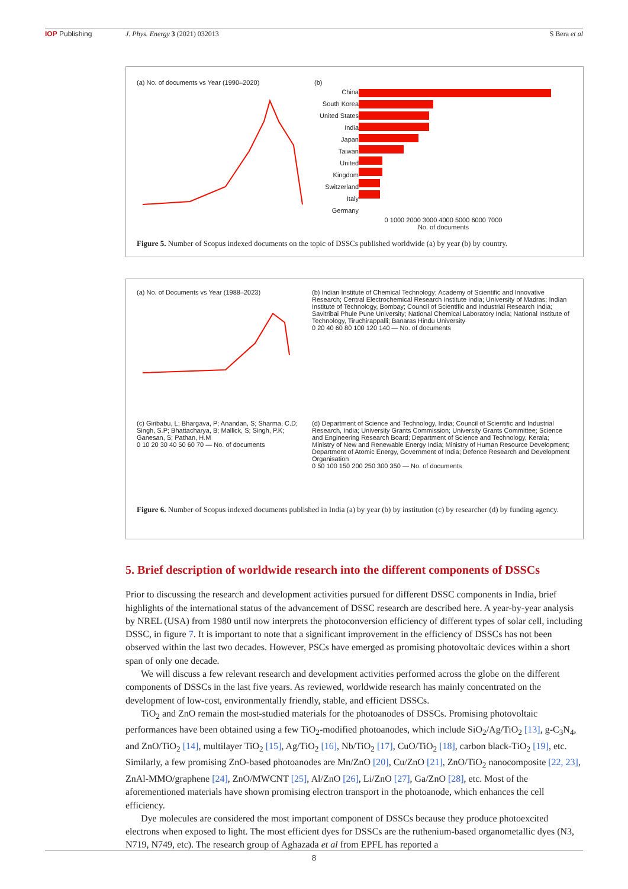IOP Publishing J. Phys. Energy 3 (2021) 032013 S Bera et al
(a) No. of documents vs Year (1990–2020) (b)
China
South Korea
United States
India
Japan
Taiwan
United Kingdom
Switzerland
Italy
Germany
0 1000 2000 3000 4000 5000 6000 7000
No. of documents
Figure 5. Number of Scopus indexed documents on the topic of DSSCs published worldwide (a) by year (b) by country.
(a) No. of Documents vs Year (1988–2023)
(b) Indian Institute of Chemical Technology; Academy of Scientific and Innovative Research; Central Electrochemical Research Institute India; University of Madras; Indian Institute of Technology, Bombay; Council of Scientific and Industrial Research India; Savitribai Phule Pune University; National Chemical Laboratory India; National Institute of Technology, Tiruchirappalli; Banaras Hindu University
0 20 40 60 80 100 120 140 — No. of documents
(c) Giribabu, L; Bhargava, P; Anandan, S; Sharma, C.D; Singh, S.P; Bhattacharya, B; Mallick, S; Singh, P.K; Ganesan, S; Pathan, H.M
0 10 20 30 40 50 60 70 — No. of documents
(d) Department of Science and Technology, India; Council of Scientific and Industrial Research, India; University Grants Commission; University Grants Committee; Science and Engineering Research Board; Department of Science and Technology, Kerala; Ministry of New and Renewable Energy India; Ministry of Human Resource Development; Department of Atomic Energy, Government of India; Defence Research and Development Organisation
0 50 100 150 200 250 300 350 — No. of documents
Figure 6. Number of Scopus indexed documents published in India (a) by year (b) by institution (c) by researcher (d) by funding agency.
5. Brief description of worldwide research into the different components of DSSCs
Prior to discussing the research and development activities pursued for different DSSC components in India, brief highlights of the international status of the advancement of DSSC research are described here. A year-by-year analysis by NREL (USA) from 1980 until now interprets the photoconversion efficiency of different types of solar cell, including DSSC, in figure 7. It is important to note that a significant improvement in the efficiency of DSSCs has not been observed within the last two decades. However, PSCs have emerged as promising photovoltaic devices within a short span of only one decade.
We will discuss a few relevant research and development activities performed across the globe on the different components of DSSCs in the last five years. As reviewed, worldwide research has mainly concentrated on the development of low-cost, environmentally friendly, stable, and efficient DSSCs.
TiO<sub>2</sub> and ZnO remain the most-studied materials for the photoanodes of DSSCs. Promising photovoltaic performances have been obtained using a few TiO<sub>2</sub>-modified photoanodes, which include SiO<sub>2</sub>/Ag/TiO<sub>2</sub> [13], g-C<sub>3</sub>N<sub>4</sub>, and ZnO/TiO<sub>2</sub> [14], multilayer TiO<sub>2</sub> [15], Ag/TiO<sub>2</sub> [16], Nb/TiO<sub>2</sub> [17], CuO/TiO<sub>2</sub> [18], carbon black-TiO<sub>2</sub> [19], etc. Similarly, a few promising ZnO-based photoanodes are Mn/ZnO [20], Cu/ZnO [21], ZnO/TiO<sub>2</sub> nanocomposite [22, 23], ZnAl-MMO/graphene [24], ZnO/MWCNT [25], Al/ZnO [26], Li/ZnO [27], Ga/ZnO [28], etc. Most of the aforementioned materials have shown promising electron transport in the photoanode, which enhances the cell efficiency.
Dye molecules are considered the most important component of DSSCs because they produce photoexcited electrons when exposed to light. The most efficient dyes for DSSCs are the ruthenium-based organometallic dyes (N3, N719, N749, etc). The research group of Aghazada et al from EPFL has reported a
8